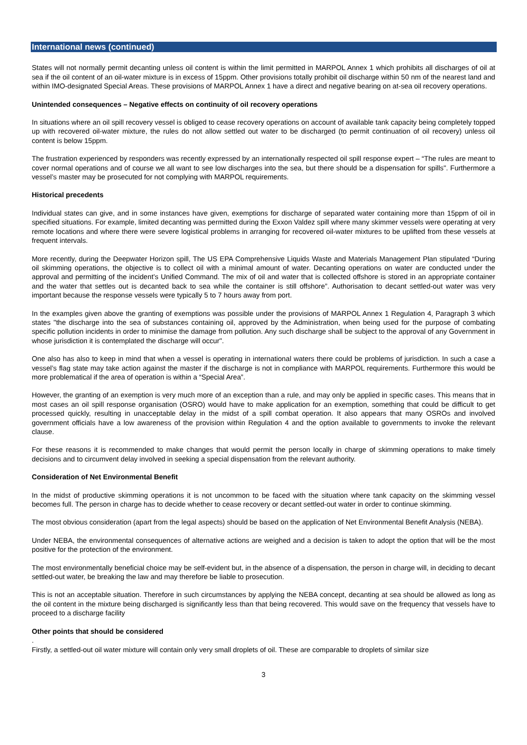International news (continued)
States will not normally permit decanting unless oil content is within the limit permitted in MARPOL Annex 1 which prohibits all discharges of oil at sea if the oil content of an oil-water mixture is in excess of 15ppm. Other provisions totally prohibit oil discharge within 50 nm of the nearest land and within IMO-designated Special Areas. These provisions of MARPOL Annex 1 have a direct and negative bearing on at-sea oil recovery operations.
Unintended consequences – Negative effects on continuity of oil recovery operations
In situations where an oil spill recovery vessel is obliged to cease recovery operations on account of available tank capacity being completely topped up with recovered oil-water mixture, the rules do not allow settled out water to be discharged (to permit continuation of oil recovery) unless oil content is below 15ppm.
The frustration experienced by responders was recently expressed by an internationally respected oil spill response expert – “The rules are meant to cover normal operations and of course we all want to see low discharges into the sea, but there should be a dispensation for spills". Furthermore a vessel’s master may be prosecuted for not complying with MARPOL requirements.
Historical precedents
Individual states can give, and in some instances have given, exemptions for discharge of separated water containing more than 15ppm of oil in specified situations. For example, limited decanting was permitted during the Exxon Valdez spill where many skimmer vessels were operating at very remote locations and where there were severe logistical problems in arranging for recovered oil-water mixtures to be uplifted from these vessels at frequent intervals.
More recently, during the Deepwater Horizon spill, The US EPA Comprehensive Liquids Waste and Materials Management Plan stipulated “During oil skimming operations, the objective is to collect oil with a minimal amount of water. Decanting operations on water are conducted under the approval and permitting of the incident’s Unified Command. The mix of oil and water that is collected offshore is stored in an appropriate container and the water that settles out is decanted back to sea while the container is still offshore”. Authorisation to decant settled-out water was very important because the response vessels were typically 5 to 7 hours away from port.
In the examples given above the granting of exemptions was possible under the provisions of MARPOL Annex 1 Regulation 4, Paragraph 3 which states "the discharge into the sea of substances containing oil, approved by the Administration, when being used for the purpose of combating specific pollution incidents in order to minimise the damage from pollution. Any such discharge shall be subject to the approval of any Government in whose jurisdiction it is contemplated the discharge will occur".
One also has also to keep in mind that when a vessel is operating in international waters there could be problems of jurisdiction. In such a case a vessel’s flag state may take action against the master if the discharge is not in compliance with MARPOL requirements. Furthermore this would be more problematical if the area of operation is within a “Special Area”.
However, the granting of an exemption is very much more of an exception than a rule, and may only be applied in specific cases. This means that in most cases an oil spill response organisation (OSRO) would have to make application for an exemption, something that could be difficult to get processed quickly, resulting in unacceptable delay in the midst of a spill combat operation. It also appears that many OSROs and involved government officials have a low awareness of the provision within Regulation 4 and the option available to governments to invoke the relevant clause.
For these reasons it is recommended to make changes that would permit the person locally in charge of skimming operations to make timely decisions and to circumvent delay involved in seeking a special dispensation from the relevant authority.
Consideration of Net Environmental Benefit
In the midst of productive skimming operations it is not uncommon to be faced with the situation where tank capacity on the skimming vessel becomes full. The person in charge has to decide whether to cease recovery or decant settled-out water in order to continue skimming.
The most obvious consideration (apart from the legal aspects) should be based on the application of Net Environmental Benefit Analysis (NEBA).
Under NEBA, the environmental consequences of alternative actions are weighed and a decision is taken to adopt the option that will be the most positive for the protection of the environment.
The most environmentally beneficial choice may be self-evident but, in the absence of a dispensation, the person in charge will, in deciding to decant settled-out water, be breaking the law and may therefore be liable to prosecution.
This is not an acceptable situation. Therefore in such circumstances by applying the NEBA concept, decanting at sea should be allowed as long as the oil content in the mixture being discharged is significantly less than that being recovered. This would save on the frequency that vessels have to proceed to a discharge facility
Other points that should be considered
.
Firstly, a settled-out oil water mixture will contain only very small droplets of oil. These are comparable to droplets of similar size
3